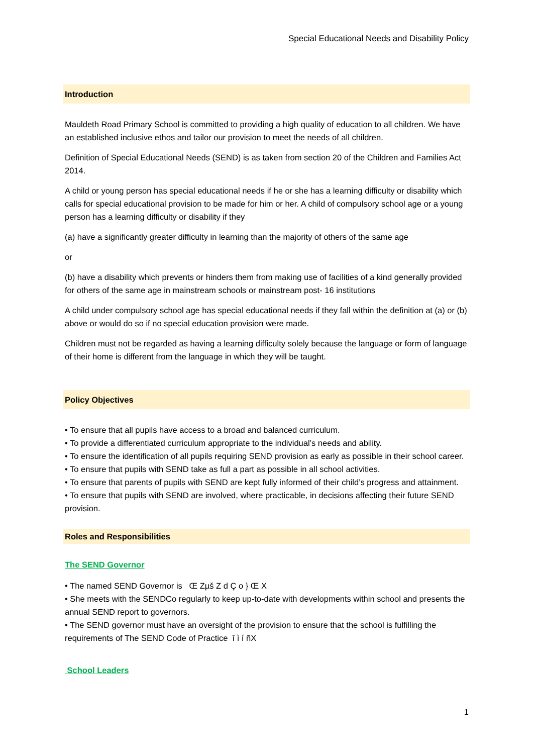Special Educational Needs and Disability Policy
Introduction
Mauldeth Road Primary School is committed to providing a high quality of education to all children. We have an established inclusive ethos and tailor our provision to meet the needs of all children.
Definition of Special Educational Needs (SEND) is as taken from section 20 of the Children and Families Act 2014.
A child or young person has special educational needs if he or she has a learning difficulty or disability which calls for special educational provision to be made for him or her. A child of compulsory school age or a young person has a learning difficulty or disability if they
(a) have a significantly greater difficulty in learning than the majority of others of the same age
or
(b) have a disability which prevents or hinders them from making use of facilities of a kind generally provided for others of the same age in mainstream schools or mainstream post- 16 institutions
A child under compulsory school age has special educational needs if they fall within the definition at (a) or (b) above or would do so if no special education provision were made.
Children must not be regarded as having a learning difficulty solely because the language or form of language of their home is different from the language in which they will be taught.
Policy Objectives
• To ensure that all pupils have access to a broad and balanced curriculum.
• To provide a differentiated curriculum appropriate to the individual’s needs and ability.
• To ensure the identification of all pupils requiring SEND provision as early as possible in their school career.
• To ensure that pupils with SEND take as full a part as possible in all school activities.
• To ensure that parents of pupils with SEND are kept fully informed of their child’s progress and attainment.
• To ensure that pupils with SEND are involved, where practicable, in decisions affecting their future SEND provision.
Roles and Responsibilities
The SEND Governor
• The named SEND Governor is Œ Zµš Z d Ç o } Œ X
• She meets with the SENDCo regularly to keep up-to-date with developments within school and presents the annual SEND report to governors.
• The SEND governor must have an oversight of the provision to ensure that the school is fulfilling the requirements of The SEND Code of Practice î ì í ñX
School Leaders
1